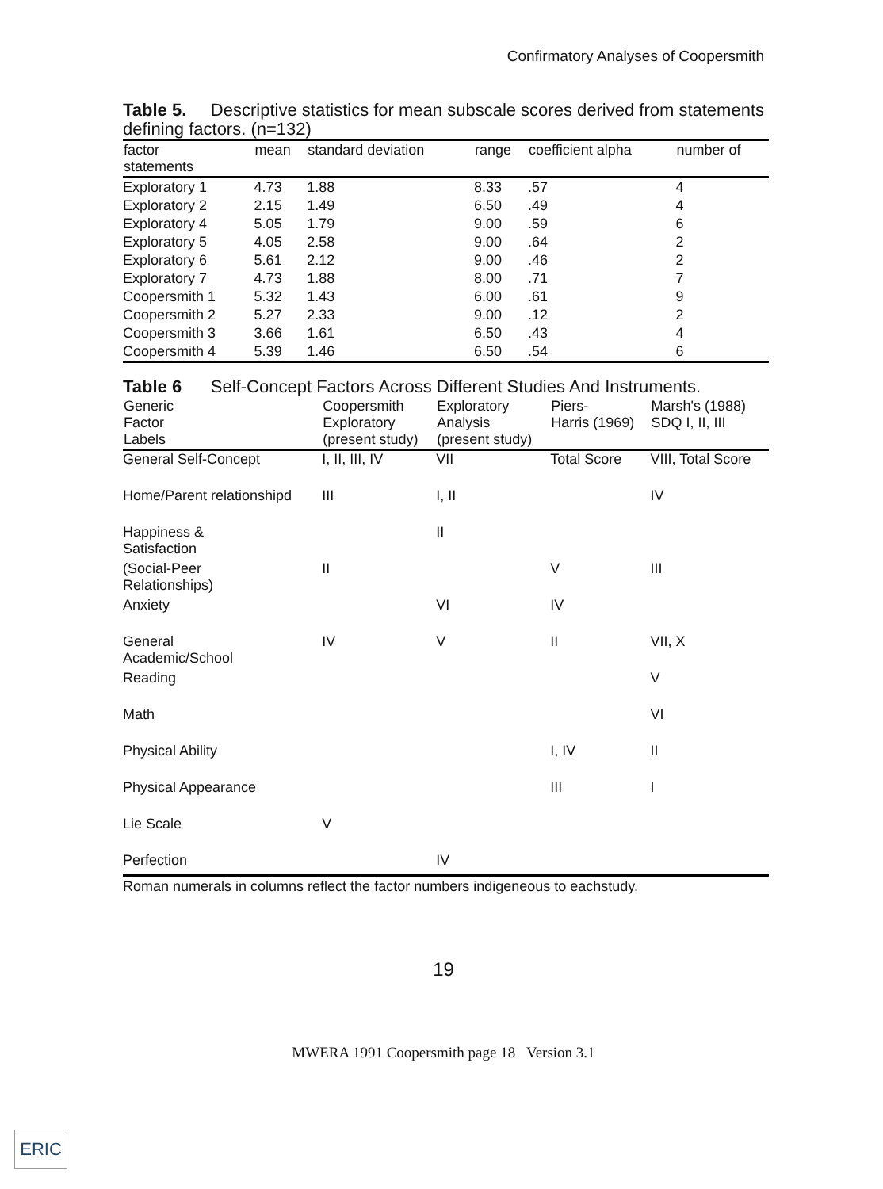Confirmatory Analyses of Coopersmith
Table 5. Descriptive statistics for mean subscale scores derived from statements defining factors. (n=132)
| factor statements | mean | standard deviation | range | coefficient alpha | number of |
| --- | --- | --- | --- | --- | --- |
| Exploratory 1 | 4.73 | 1.88 | 8.33 | .57 | 4 |
| Exploratory 2 | 2.15 | 1.49 | 6.50 | .49 | 4 |
| Exploratory 4 | 5.05 | 1.79 | 9.00 | .59 | 6 |
| Exploratory 5 | 4.05 | 2.58 | 9.00 | .64 | 2 |
| Exploratory 6 | 5.61 | 2.12 | 9.00 | .46 | 2 |
| Exploratory 7 | 4.73 | 1.88 | 8.00 | .71 | 7 |
| Coopersmith 1 | 5.32 | 1.43 | 6.00 | .61 | 9 |
| Coopersmith 2 | 5.27 | 2.33 | 9.00 | .12 | 2 |
| Coopersmith 3 | 3.66 | 1.61 | 6.50 | .43 | 4 |
| Coopersmith 4 | 5.39 | 1.46 | 6.50 | .54 | 6 |
Table 6 Self-Concept Factors Across Different Studies And Instruments.
| Generic Factor Labels | Coopersmith Exploratory (present study) | Exploratory Analysis (present study) | Piers- Harris (1969) | Marsh's (1988) SDQ I, II, III |
| --- | --- | --- | --- | --- |
| General Self-Concept | I, II, III, IV | VII | Total Score | VIII, Total Score |
| Home/Parent relationshipd | III | I, II | | IV |
| Happiness & Satisfaction | | II | | |
| (Social-Peer Relationships) | II | | V | III |
| Anxiety | | VI | IV | |
| General Academic/School | IV | V | II | VII, X |
| Reading | | | | V |
| Math | | | | VI |
| Physical Ability | | | I, IV | II |
| Physical Appearance | | | III | I |
| Lie Scale | V | | | |
| Perfection | | IV | | |
Roman numerals in columns reflect the factor numbers indigeneous to eachstudy.
19
MWERA 1991 Coopersmith page 18 Version 3.1
ERIC